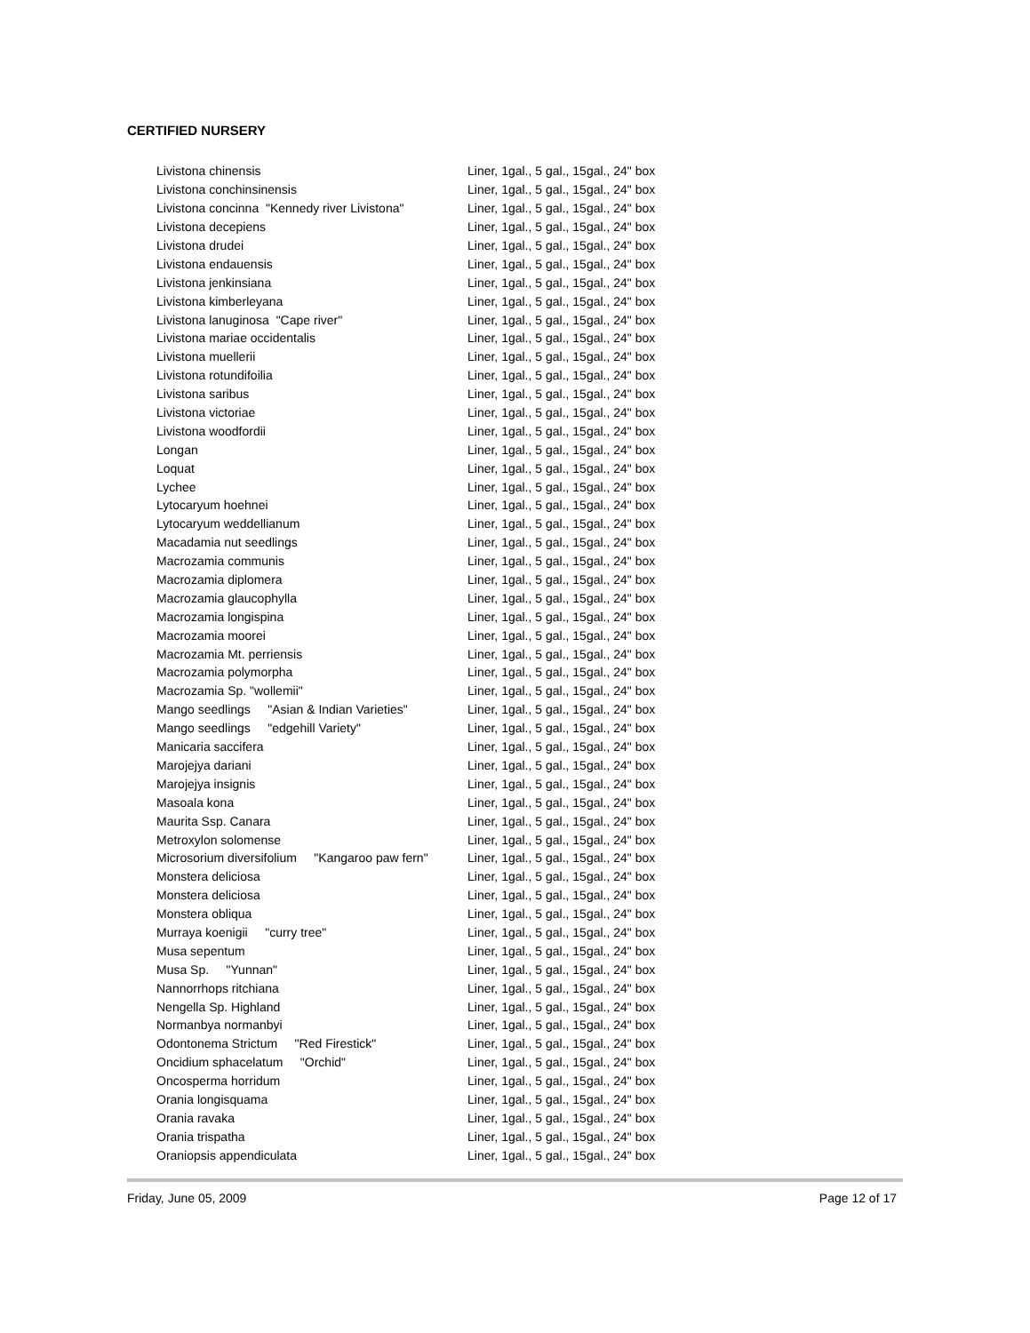CERTIFIED NURSERY
| Livistona chinensis | Liner, 1gal., 5 gal., 15gal., 24" box |
| Livistona conchinsinensis | Liner, 1gal., 5 gal., 15gal., 24" box |
| Livistona concinna "Kennedy river Livistona" | Liner, 1gal., 5 gal., 15gal., 24" box |
| Livistona decepiens | Liner, 1gal., 5 gal., 15gal., 24" box |
| Livistona drudei | Liner, 1gal., 5 gal., 15gal., 24" box |
| Livistona endauensis | Liner, 1gal., 5 gal., 15gal., 24" box |
| Livistona jenkinsiana | Liner, 1gal., 5 gal., 15gal., 24" box |
| Livistona kimberleyana | Liner, 1gal., 5 gal., 15gal., 24" box |
| Livistona lanuginosa "Cape river" | Liner, 1gal., 5 gal., 15gal., 24" box |
| Livistona mariae occidentalis | Liner, 1gal., 5 gal., 15gal., 24" box |
| Livistona muellerii | Liner, 1gal., 5 gal., 15gal., 24" box |
| Livistona rotundifoilia | Liner, 1gal., 5 gal., 15gal., 24" box |
| Livistona saribus | Liner, 1gal., 5 gal., 15gal., 24" box |
| Livistona victoriae | Liner, 1gal., 5 gal., 15gal., 24" box |
| Livistona woodfordii | Liner, 1gal., 5 gal., 15gal., 24" box |
| Longan | Liner, 1gal., 5 gal., 15gal., 24" box |
| Loquat | Liner, 1gal., 5 gal., 15gal., 24" box |
| Lychee | Liner, 1gal., 5 gal., 15gal., 24" box |
| Lytocaryum hoehnei | Liner, 1gal., 5 gal., 15gal., 24" box |
| Lytocaryum weddellianum | Liner, 1gal., 5 gal., 15gal., 24" box |
| Macadamia nut seedlings | Liner, 1gal., 5 gal., 15gal., 24" box |
| Macrozamia communis | Liner, 1gal., 5 gal., 15gal., 24" box |
| Macrozamia diplomera | Liner, 1gal., 5 gal., 15gal., 24" box |
| Macrozamia glaucophylla | Liner, 1gal., 5 gal., 15gal., 24" box |
| Macrozamia longispina | Liner, 1gal., 5 gal., 15gal., 24" box |
| Macrozamia moorei | Liner, 1gal., 5 gal., 15gal., 24" box |
| Macrozamia Mt. perriensis | Liner, 1gal., 5 gal., 15gal., 24" box |
| Macrozamia polymorpha | Liner, 1gal., 5 gal., 15gal., 24" box |
| Macrozamia Sp. "wollemii" | Liner, 1gal., 5 gal., 15gal., 24" box |
| Mango seedlings "Asian & Indian Varieties" | Liner, 1gal., 5 gal., 15gal., 24" box |
| Mango seedlings "edgehill Variety" | Liner, 1gal., 5 gal., 15gal., 24" box |
| Manicaria saccifera | Liner, 1gal., 5 gal., 15gal., 24" box |
| Marojejya dariani | Liner, 1gal., 5 gal., 15gal., 24" box |
| Marojejya insignis | Liner, 1gal., 5 gal., 15gal., 24" box |
| Masoala kona | Liner, 1gal., 5 gal., 15gal., 24" box |
| Maurita Ssp. Canara | Liner, 1gal., 5 gal., 15gal., 24" box |
| Metroxylon solomense | Liner, 1gal., 5 gal., 15gal., 24" box |
| Microsorium diversifolium "Kangaroo paw fern" | Liner, 1gal., 5 gal., 15gal., 24" box |
| Monstera deliciosa | Liner, 1gal., 5 gal., 15gal., 24" box |
| Monstera deliciosa | Liner, 1gal., 5 gal., 15gal., 24" box |
| Monstera obliqua | Liner, 1gal., 5 gal., 15gal., 24" box |
| Murraya koenigii "curry tree" | Liner, 1gal., 5 gal., 15gal., 24" box |
| Musa sepentum | Liner, 1gal., 5 gal., 15gal., 24" box |
| Musa Sp. "Yunnan" | Liner, 1gal., 5 gal., 15gal., 24" box |
| Nannorrhops ritchiana | Liner, 1gal., 5 gal., 15gal., 24" box |
| Nengella Sp. Highland | Liner, 1gal., 5 gal., 15gal., 24" box |
| Normanbya normanbyi | Liner, 1gal., 5 gal., 15gal., 24" box |
| Odontonema Strictum "Red Firestick" | Liner, 1gal., 5 gal., 15gal., 24" box |
| Oncidium sphacelatum "Orchid" | Liner, 1gal., 5 gal., 15gal., 24" box |
| Oncosperma horridum | Liner, 1gal., 5 gal., 15gal., 24" box |
| Orania longisquama | Liner, 1gal., 5 gal., 15gal., 24" box |
| Orania ravaka | Liner, 1gal., 5 gal., 15gal., 24" box |
| Orania trispatha | Liner, 1gal., 5 gal., 15gal., 24" box |
| Oraniopsis appendiculata | Liner, 1gal., 5 gal., 15gal., 24" box |
Friday, June 05, 2009 Page 12 of 17